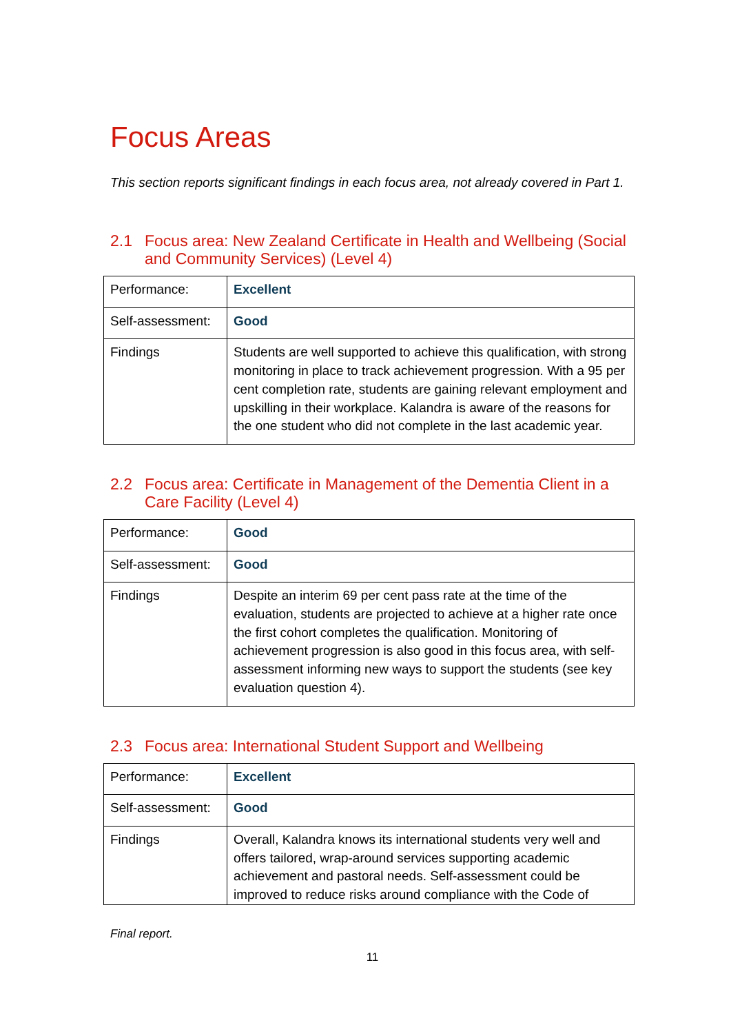Focus Areas
This section reports significant findings in each focus area, not already covered in Part 1.
2.1 Focus area: New Zealand Certificate in Health and Wellbeing (Social and Community Services) (Level 4)
| Performance: | Excellent |
| Self-assessment: | Good |
| Findings | Students are well supported to achieve this qualification, with strong monitoring in place to track achievement progression. With a 95 per cent completion rate, students are gaining relevant employment and upskilling in their workplace. Kalandra is aware of the reasons for the one student who did not complete in the last academic year. |
2.2 Focus area: Certificate in Management of the Dementia Client in a Care Facility (Level 4)
| Performance: | Good |
| Self-assessment: | Good |
| Findings | Despite an interim 69 per cent pass rate at the time of the evaluation, students are projected to achieve at a higher rate once the first cohort completes the qualification. Monitoring of achievement progression is also good in this focus area, with self-assessment informing new ways to support the students (see key evaluation question 4). |
2.3 Focus area: International Student Support and Wellbeing
| Performance: | Excellent |
| Self-assessment: | Good |
| Findings | Overall, Kalandra knows its international students very well and offers tailored, wrap-around services supporting academic achievement and pastoral needs. Self-assessment could be improved to reduce risks around compliance with the Code of |
Final report.
11